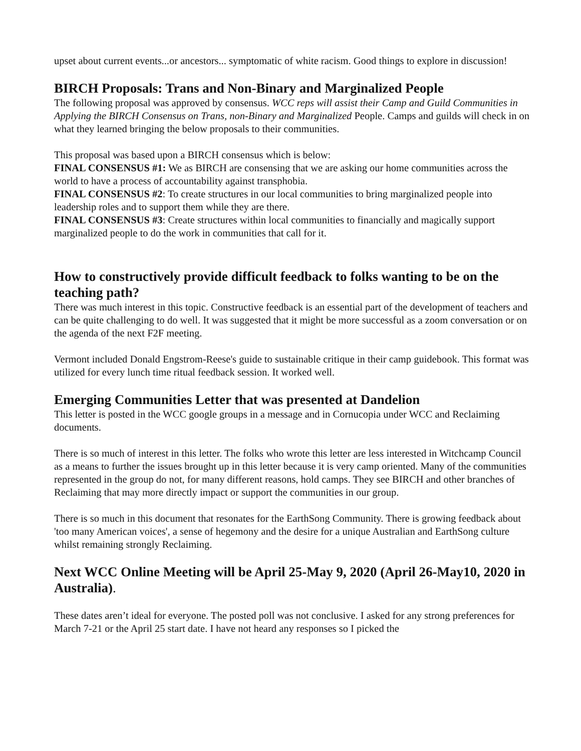upset about current events...or ancestors... symptomatic of white racism. Good things to explore in discussion!
BIRCH Proposals: Trans and Non-Binary and Marginalized People
The following proposal was approved by consensus. WCC reps will assist their Camp and Guild Communities in Applying the BIRCH Consensus on Trans, non-Binary and Marginalized People. Camps and guilds will check in on what they learned bringing the below proposals to their communities.
This proposal was based upon a BIRCH consensus which is below:
FINAL CONSENSUS #1: We as BIRCH are consensing that we are asking our home communities across the world to have a process of accountability against transphobia.
FINAL CONSENSUS #2: To create structures in our local communities to bring marginalized people into leadership roles and to support them while they are there.
FINAL CONSENSUS #3: Create structures within local communities to financially and magically support marginalized people to do the work in communities that call for it.
How to constructively provide difficult feedback to folks wanting to be on the teaching path?
There was much interest in this topic. Constructive feedback is an essential part of the development of teachers and can be quite challenging to do well. It was suggested that it might be more successful as a zoom conversation or on the agenda of the next F2F meeting.
Vermont included Donald Engstrom-Reese's guide to sustainable critique in their camp guidebook. This format was utilized for every lunch time ritual feedback session. It worked well.
Emerging Communities Letter that was presented at Dandelion
This letter is posted in the WCC google groups in a message and in Cornucopia under WCC and Reclaiming documents.
There is so much of interest in this letter. The folks who wrote this letter are less interested in Witchcamp Council as a means to further the issues brought up in this letter because it is very camp oriented. Many of the communities represented in the group do not, for many different reasons, hold camps. They see BIRCH and other branches of Reclaiming that may more directly impact or support the communities in our group.
There is so much in this document that resonates for the EarthSong Community. There is growing feedback about 'too many American voices', a sense of hegemony and the desire for a unique Australian and EarthSong culture whilst remaining strongly Reclaiming.
Next WCC Online Meeting will be April 25-May 9, 2020 (April 26-May10, 2020 in Australia).
These dates aren’t ideal for everyone. The posted poll was not conclusive. I asked for any strong preferences for March 7-21 or the April 25 start date. I have not heard any responses so I picked the